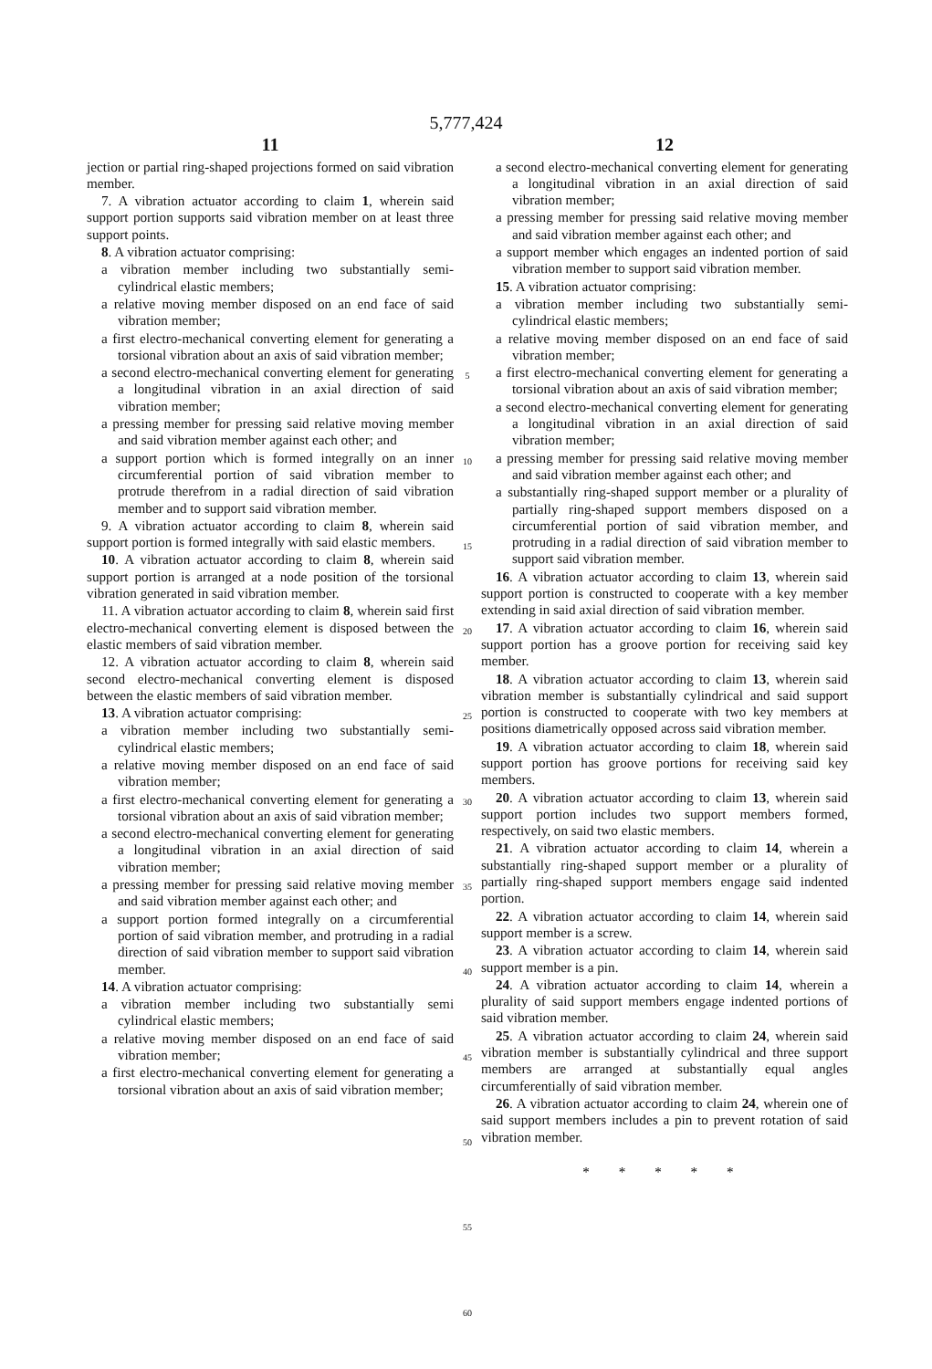5,777,424
11
jection or partial ring-shaped projections formed on said vibration member.
7. A vibration actuator according to claim 1, wherein said support portion supports said vibration member on at least three support points.
8. A vibration actuator comprising:
a vibration member including two substantially semi-cylindrical elastic members;
a relative moving member disposed on an end face of said vibration member;
a first electro-mechanical converting element for generating a torsional vibration about an axis of said vibration member;
a second electro-mechanical converting element for generating a longitudinal vibration in an axial direction of said vibration member;
a pressing member for pressing said relative moving member and said vibration member against each other; and
a support portion which is formed integrally on an inner circumferential portion of said vibration member to protrude therefrom in a radial direction of said vibration member and to support said vibration member.
9. A vibration actuator according to claim 8, wherein said support portion is formed integrally with said elastic members.
10. A vibration actuator according to claim 8, wherein said support portion is arranged at a node position of the torsional vibration generated in said vibration member.
11. A vibration actuator according to claim 8, wherein said first electro-mechanical converting element is disposed between the elastic members of said vibration member.
12. A vibration actuator according to claim 8, wherein said second electro-mechanical converting element is disposed between the elastic members of said vibration member.
13. A vibration actuator comprising:
a vibration member including two substantially semi-cylindrical elastic members;
a relative moving member disposed on an end face of said vibration member;
a first electro-mechanical converting element for generating a torsional vibration about an axis of said vibration member;
a second electro-mechanical converting element for generating a longitudinal vibration in an axial direction of said vibration member;
a pressing member for pressing said relative moving member and said vibration member against each other; and
a support portion formed integrally on a circumferential portion of said vibration member, and protruding in a radial direction of said vibration member to support said vibration member.
14. A vibration actuator comprising:
a vibration member including two substantially semi cylindrical elastic members;
a relative moving member disposed on an end face of said vibration member;
a first electro-mechanical converting element for generating a torsional vibration about an axis of said vibration member;
5
10
15
20
25
30
35
40
45
50
55
60
12
a second electro-mechanical converting element for generating a longitudinal vibration in an axial direction of said vibration member;
a pressing member for pressing said relative moving member and said vibration member against each other; and
a support member which engages an indented portion of said vibration member to support said vibration member.
15. A vibration actuator comprising:
a vibration member including two substantially semi-cylindrical elastic members;
a relative moving member disposed on an end face of said vibration member;
a first electro-mechanical converting element for generating a torsional vibration about an axis of said vibration member;
a second electro-mechanical converting element for generating a longitudinal vibration in an axial direction of said vibration member;
a pressing member for pressing said relative moving member and said vibration member against each other; and
a substantially ring-shaped support member or a plurality of partially ring-shaped support members disposed on a circumferential portion of said vibration member, and protruding in a radial direction of said vibration member to support said vibration member.
16. A vibration actuator according to claim 13, wherein said support portion is constructed to cooperate with a key member extending in said axial direction of said vibration member.
17. A vibration actuator according to claim 16, wherein said support portion has a groove portion for receiving said key member.
18. A vibration actuator according to claim 13, wherein said vibration member is substantially cylindrical and said support portion is constructed to cooperate with two key members at positions diametrically opposed across said vibration member.
19. A vibration actuator according to claim 18, wherein said support portion has groove portions for receiving said key members.
20. A vibration actuator according to claim 13, wherein said support portion includes two support members formed, respectively, on said two elastic members.
21. A vibration actuator according to claim 14, wherein a substantially ring-shaped support member or a plurality of partially ring-shaped support members engage said indented portion.
22. A vibration actuator according to claim 14, wherein said support member is a screw.
23. A vibration actuator according to claim 14, wherein said support member is a pin.
24. A vibration actuator according to claim 14, wherein a plurality of said support members engage indented portions of said vibration member.
25. A vibration actuator according to claim 24, wherein said vibration member is substantially cylindrical and three support members are arranged at substantially equal angles circumferentially of said vibration member.
26. A vibration actuator according to claim 24, wherein one of said support members includes a pin to prevent rotation of said vibration member.
* * * * *